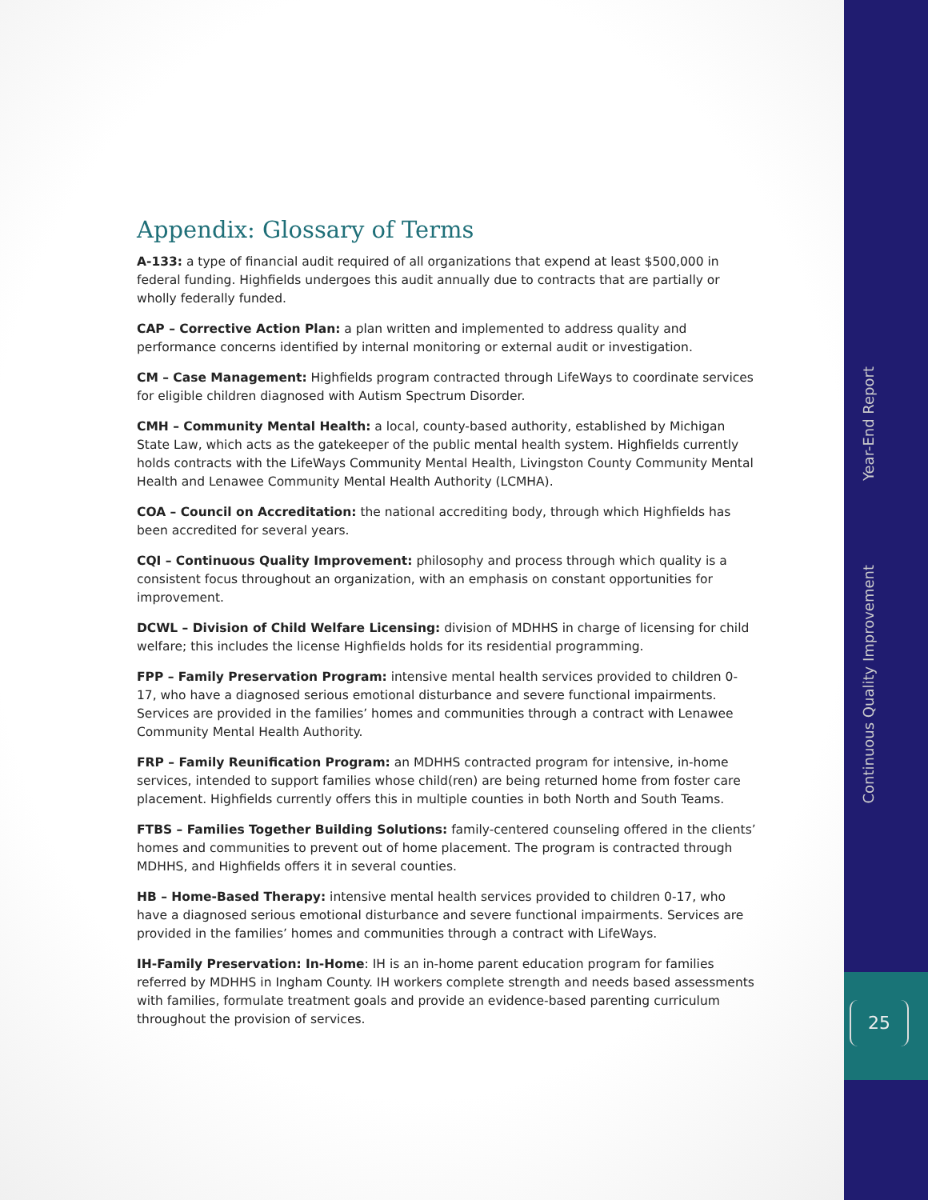Appendix: Glossary of Terms
A-133: a type of financial audit required of all organizations that expend at least $500,000 in federal funding. Highfields undergoes this audit annually due to contracts that are partially or wholly federally funded.
CAP – Corrective Action Plan: a plan written and implemented to address quality and performance concerns identified by internal monitoring or external audit or investigation.
CM – Case Management: Highfields program contracted through LifeWays to coordinate services for eligible children diagnosed with Autism Spectrum Disorder.
CMH – Community Mental Health: a local, county-based authority, established by Michigan State Law, which acts as the gatekeeper of the public mental health system. Highfields currently holds contracts with the LifeWays Community Mental Health, Livingston County Community Mental Health and Lenawee Community Mental Health Authority (LCMHA).
COA – Council on Accreditation: the national accrediting body, through which Highfields has been accredited for several years.
CQI – Continuous Quality Improvement: philosophy and process through which quality is a consistent focus throughout an organization, with an emphasis on constant opportunities for improvement.
DCWL – Division of Child Welfare Licensing: division of MDHHS in charge of licensing for child welfare; this includes the license Highfields holds for its residential programming.
FPP – Family Preservation Program: intensive mental health services provided to children 0-17, who have a diagnosed serious emotional disturbance and severe functional impairments. Services are provided in the families’ homes and communities through a contract with Lenawee Community Mental Health Authority.
FRP – Family Reunification Program: an MDHHS contracted program for intensive, in-home services, intended to support families whose child(ren) are being returned home from foster care placement. Highfields currently offers this in multiple counties in both North and South Teams.
FTBS – Families Together Building Solutions: family-centered counseling offered in the clients’ homes and communities to prevent out of home placement. The program is contracted through MDHHS, and Highfields offers it in several counties.
HB – Home-Based Therapy: intensive mental health services provided to children 0-17, who have a diagnosed serious emotional disturbance and severe functional impairments. Services are provided in the families’ homes and communities through a contract with LifeWays.
IH-Family Preservation: In-Home: IH is an in-home parent education program for families referred by MDHHS in Ingham County. IH workers complete strength and needs based assessments with families, formulate treatment goals and provide an evidence-based parenting curriculum throughout the provision of services.
Year-End Report
Continuous Quality Improvement
25